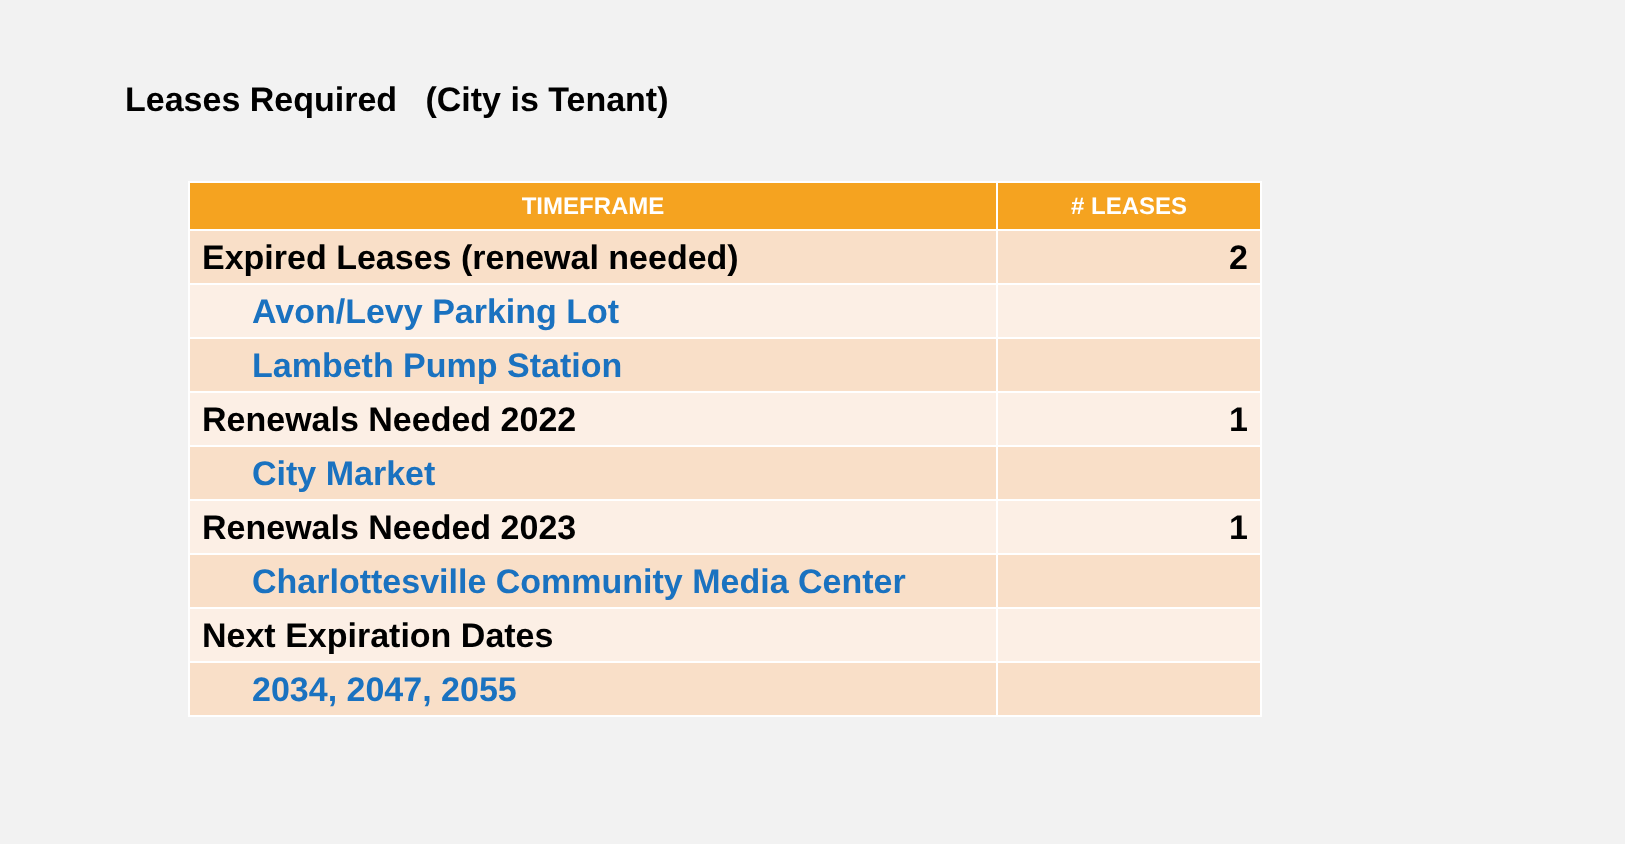Leases Required (City is Tenant)
| TIMEFRAME | # LEASES |
| --- | --- |
| Expired Leases (renewal needed) | 2 |
| Avon/Levy Parking Lot | |
| Lambeth Pump Station | |
| Renewals Needed 2022 | 1 |
| City Market | |
| Renewals Needed 2023 | 1 |
| Charlottesville Community Media Center | |
| Next Expiration Dates | |
| 2034, 2047, 2055 | |